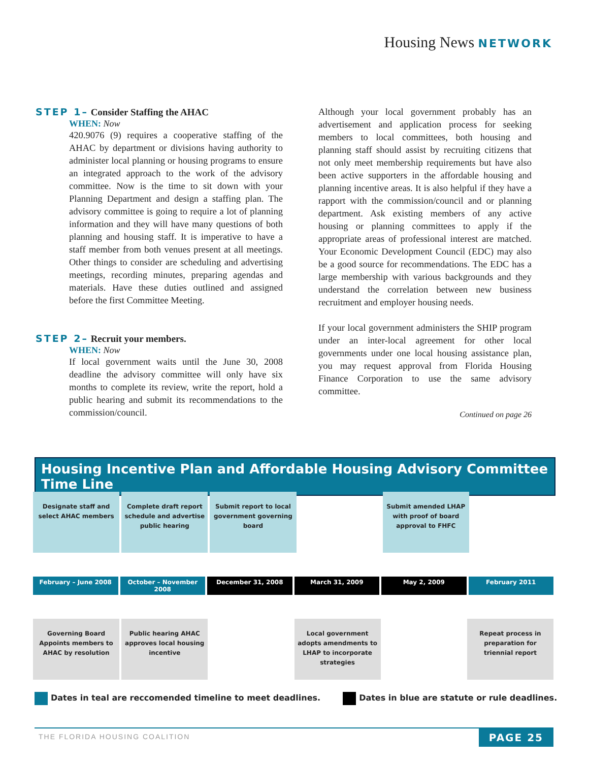Housing News NETWORK
STEP 1– Consider Staffing the AHAC
WHEN: Now
420.9076 (9) requires a cooperative staffing of the AHAC by department or divisions having authority to administer local planning or housing programs to ensure an integrated approach to the work of the advisory committee. Now is the time to sit down with your Planning Department and design a staffing plan. The advisory committee is going to require a lot of planning information and they will have many questions of both planning and housing staff. It is imperative to have a staff member from both venues present at all meetings. Other things to consider are scheduling and advertising meetings, recording minutes, preparing agendas and materials. Have these duties outlined and assigned before the first Committee Meeting.
STEP 2– Recruit your members.
WHEN: Now
If local government waits until the June 30, 2008 deadline the advisory committee will only have six months to complete its review, write the report, hold a public hearing and submit its recommendations to the commission/council.
Although your local government probably has an advertisement and application process for seeking members to local committees, both housing and planning staff should assist by recruiting citizens that not only meet membership requirements but have also been active supporters in the affordable housing and planning incentive areas. It is also helpful if they have a rapport with the commission/council and or planning department. Ask existing members of any active housing or planning committees to apply if the appropriate areas of professional interest are matched. Your Economic Development Council (EDC) may also be a good source for recommendations. The EDC has a large membership with various backgrounds and they understand the correlation between new business recruitment and employer housing needs.
If your local government administers the SHIP program under an inter-local agreement for other local governments under one local housing assistance plan, you may request approval from Florida Housing Finance Corporation to use the same advisory committee.
Continued on page 26
Housing Incentive Plan and Affordable Housing Advisory Committee Time Line
Designate staff and select AHAC members
Complete draft report schedule and advertise public hearing
Submit report to local government governing board
Submit amended LHAP with proof of board approval to FHFC
February – June 2008 October – November 2008 December 31, 2008 March 31, 2009 May 2, 2009 February 2011
Governing Board Appoints members to AHAC by resolution
Public hearing AHAC approves local housing incentive
Local government adopts amendments to LHAP to incorporate strategies
Repeat process in preparation for triennial report
Dates in teal are reccomended timeline to meet deadlines.
Dates in blue are statute or rule deadlines.
THE FLORIDA HOUSING COALITION
PAGE 25